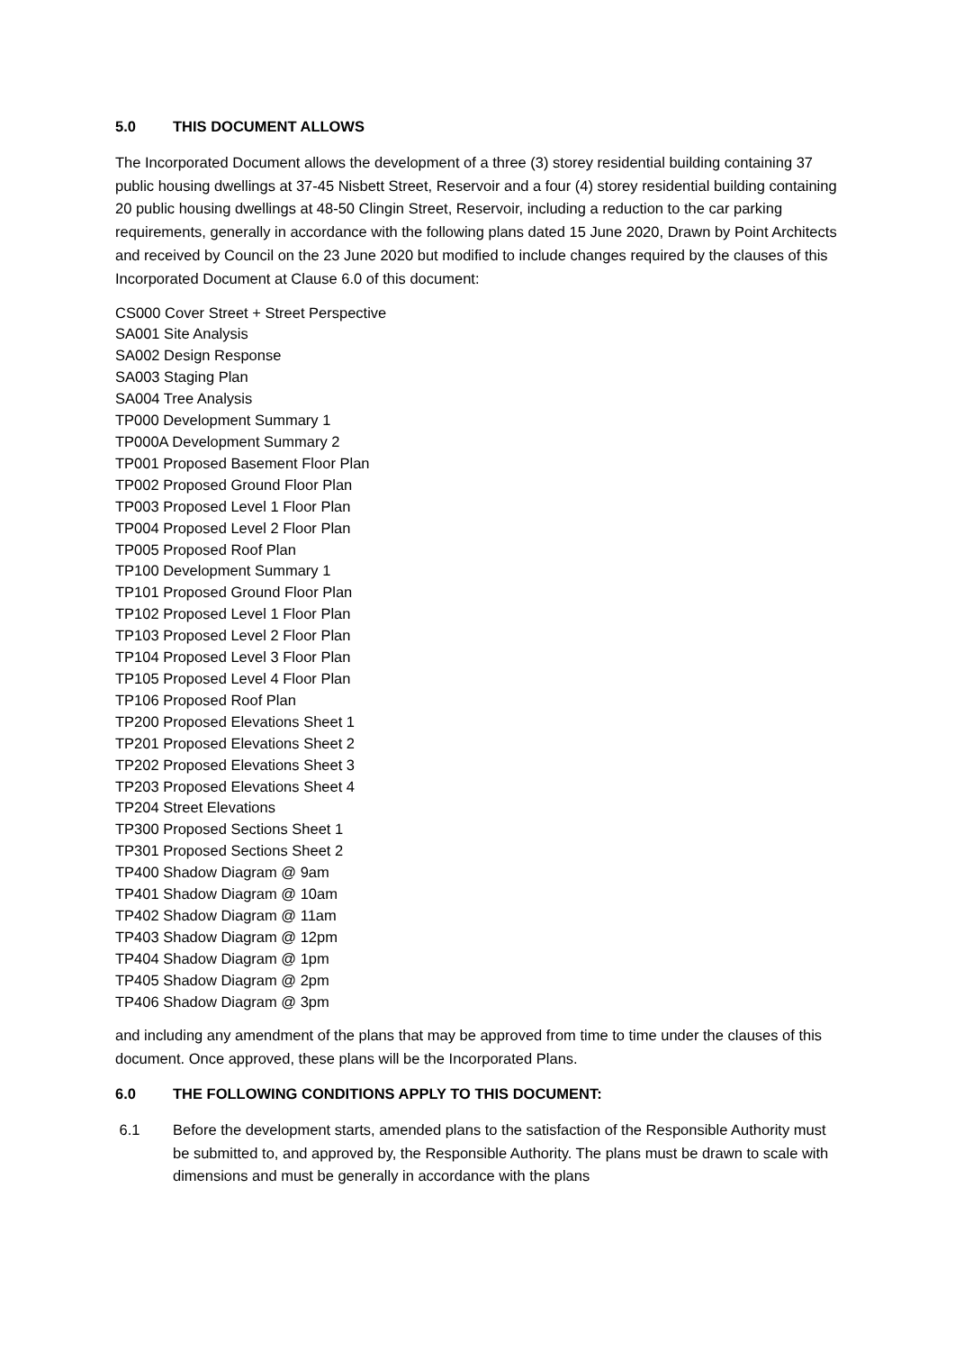5.0 THIS DOCUMENT ALLOWS
The Incorporated Document allows the development of a three (3) storey residential building containing 37 public housing dwellings at 37-45 Nisbett Street, Reservoir and a four (4) storey residential building containing 20 public housing dwellings at 48-50 Clingin Street, Reservoir, including a reduction to the car parking requirements, generally in accordance with the following plans dated 15 June 2020, Drawn by Point Architects and received by Council on the 23 June 2020 but modified to include changes required by the clauses of this Incorporated Document at Clause 6.0 of this document:
CS000 Cover Street + Street Perspective
SA001 Site Analysis
SA002 Design Response
SA003 Staging Plan
SA004 Tree Analysis
TP000 Development Summary 1
TP000A Development Summary 2
TP001 Proposed Basement Floor Plan
TP002 Proposed Ground Floor Plan
TP003 Proposed Level 1 Floor Plan
TP004 Proposed Level 2 Floor Plan
TP005 Proposed Roof Plan
TP100 Development Summary 1
TP101 Proposed Ground Floor Plan
TP102 Proposed Level 1 Floor Plan
TP103 Proposed Level 2 Floor Plan
TP104 Proposed Level 3 Floor Plan
TP105 Proposed Level 4 Floor Plan
TP106 Proposed Roof Plan
TP200 Proposed Elevations Sheet 1
TP201 Proposed Elevations Sheet 2
TP202 Proposed Elevations Sheet 3
TP203 Proposed Elevations Sheet 4
TP204 Street Elevations
TP300 Proposed Sections Sheet 1
TP301 Proposed Sections Sheet 2
TP400 Shadow Diagram @ 9am
TP401 Shadow Diagram @ 10am
TP402 Shadow Diagram @ 11am
TP403 Shadow Diagram @ 12pm
TP404 Shadow Diagram @ 1pm
TP405 Shadow Diagram @ 2pm
TP406 Shadow Diagram @ 3pm
and including any amendment of the plans that may be approved from time to time under the clauses of this document. Once approved, these plans will be the Incorporated Plans.
6.0 THE FOLLOWING CONDITIONS APPLY TO THIS DOCUMENT:
6.1 Before the development starts, amended plans to the satisfaction of the Responsible Authority must be submitted to, and approved by, the Responsible Authority. The plans must be drawn to scale with dimensions and must be generally in accordance with the plans